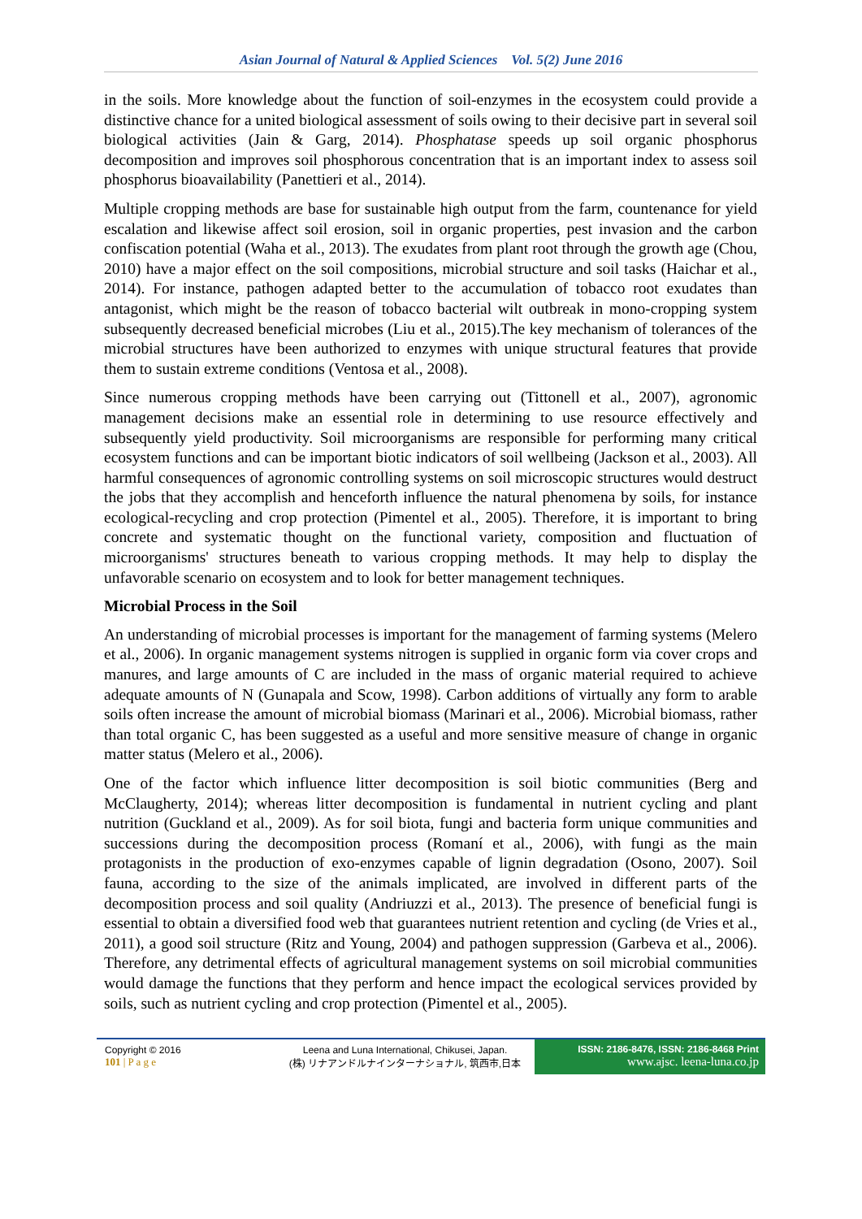Asian Journal of Natural & Applied Sciences Vol. 5(2) June 2016
in the soils. More knowledge about the function of soil-enzymes in the ecosystem could provide a distinctive chance for a united biological assessment of soils owing to their decisive part in several soil biological activities (Jain & Garg, 2014). Phosphatase speeds up soil organic phosphorus decomposition and improves soil phosphorous concentration that is an important index to assess soil phosphorus bioavailability (Panettieri et al., 2014).
Multiple cropping methods are base for sustainable high output from the farm, countenance for yield escalation and likewise affect soil erosion, soil in organic properties, pest invasion and the carbon confiscation potential (Waha et al., 2013). The exudates from plant root through the growth age (Chou, 2010) have a major effect on the soil compositions, microbial structure and soil tasks (Haichar et al., 2014). For instance, pathogen adapted better to the accumulation of tobacco root exudates than antagonist, which might be the reason of tobacco bacterial wilt outbreak in mono-cropping system subsequently decreased beneficial microbes (Liu et al., 2015).The key mechanism of tolerances of the microbial structures have been authorized to enzymes with unique structural features that provide them to sustain extreme conditions (Ventosa et al., 2008).
Since numerous cropping methods have been carrying out (Tittonell et al., 2007), agronomic management decisions make an essential role in determining to use resource effectively and subsequently yield productivity. Soil microorganisms are responsible for performing many critical ecosystem functions and can be important biotic indicators of soil wellbeing (Jackson et al., 2003). All harmful consequences of agronomic controlling systems on soil microscopic structures would destruct the jobs that they accomplish and henceforth influence the natural phenomena by soils, for instance ecological-recycling and crop protection (Pimentel et al., 2005). Therefore, it is important to bring concrete and systematic thought on the functional variety, composition and fluctuation of microorganisms' structures beneath to various cropping methods. It may help to display the unfavorable scenario on ecosystem and to look for better management techniques.
Microbial Process in the Soil
An understanding of microbial processes is important for the management of farming systems (Melero et al., 2006). In organic management systems nitrogen is supplied in organic form via cover crops and manures, and large amounts of C are included in the mass of organic material required to achieve adequate amounts of N (Gunapala and Scow, 1998). Carbon additions of virtually any form to arable soils often increase the amount of microbial biomass (Marinari et al., 2006). Microbial biomass, rather than total organic C, has been suggested as a useful and more sensitive measure of change in organic matter status (Melero et al., 2006).
One of the factor which influence litter decomposition is soil biotic communities (Berg and McClaugherty, 2014); whereas litter decomposition is fundamental in nutrient cycling and plant nutrition (Guckland et al., 2009). As for soil biota, fungi and bacteria form unique communities and successions during the decomposition process (Romaní et al., 2006), with fungi as the main protagonists in the production of exo-enzymes capable of lignin degradation (Osono, 2007). Soil fauna, according to the size of the animals implicated, are involved in different parts of the decomposition process and soil quality (Andriuzzi et al., 2013). The presence of beneficial fungi is essential to obtain a diversified food web that guarantees nutrient retention and cycling (de Vries et al., 2011), a good soil structure (Ritz and Young, 2004) and pathogen suppression (Garbeva et al., 2006). Therefore, any detrimental effects of agricultural management systems on soil microbial communities would damage the functions that they perform and hence impact the ecological services provided by soils, such as nutrient cycling and crop protection (Pimentel et al., 2005).
Copyright © 2016
101 | P a g e
Leena and Luna International, Chikusei, Japan.
(株) リナアンドルナインターナショナル, 筑西市,日本
ISSN: 2186-8476, ISSN: 2186-8468 Print
www.ajsc. leena-luna.co.jp